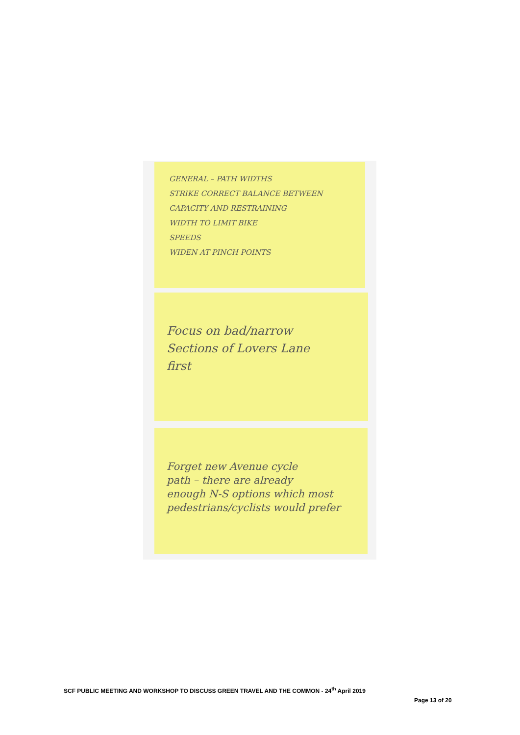GENERAL – PATH WIDTHS
STRIKE CORRECT BALANCE BETWEEN
CAPACITY AND RESTRAINING
WIDTH TO LIMIT BIKE
SPEEDS
WIDEN AT PINCH POINTS
Focus on bad/narrow
Sections of Lovers Lane
first
Forget new Avenue cycle
path – there are already
enough N-S options which most
pedestrians/cyclists would prefer
SCF PUBLIC MEETING AND WORKSHOP TO DISCUSS GREEN TRAVEL AND THE COMMON - 24<sup>th</sup> April 2019
Page 13 of 20